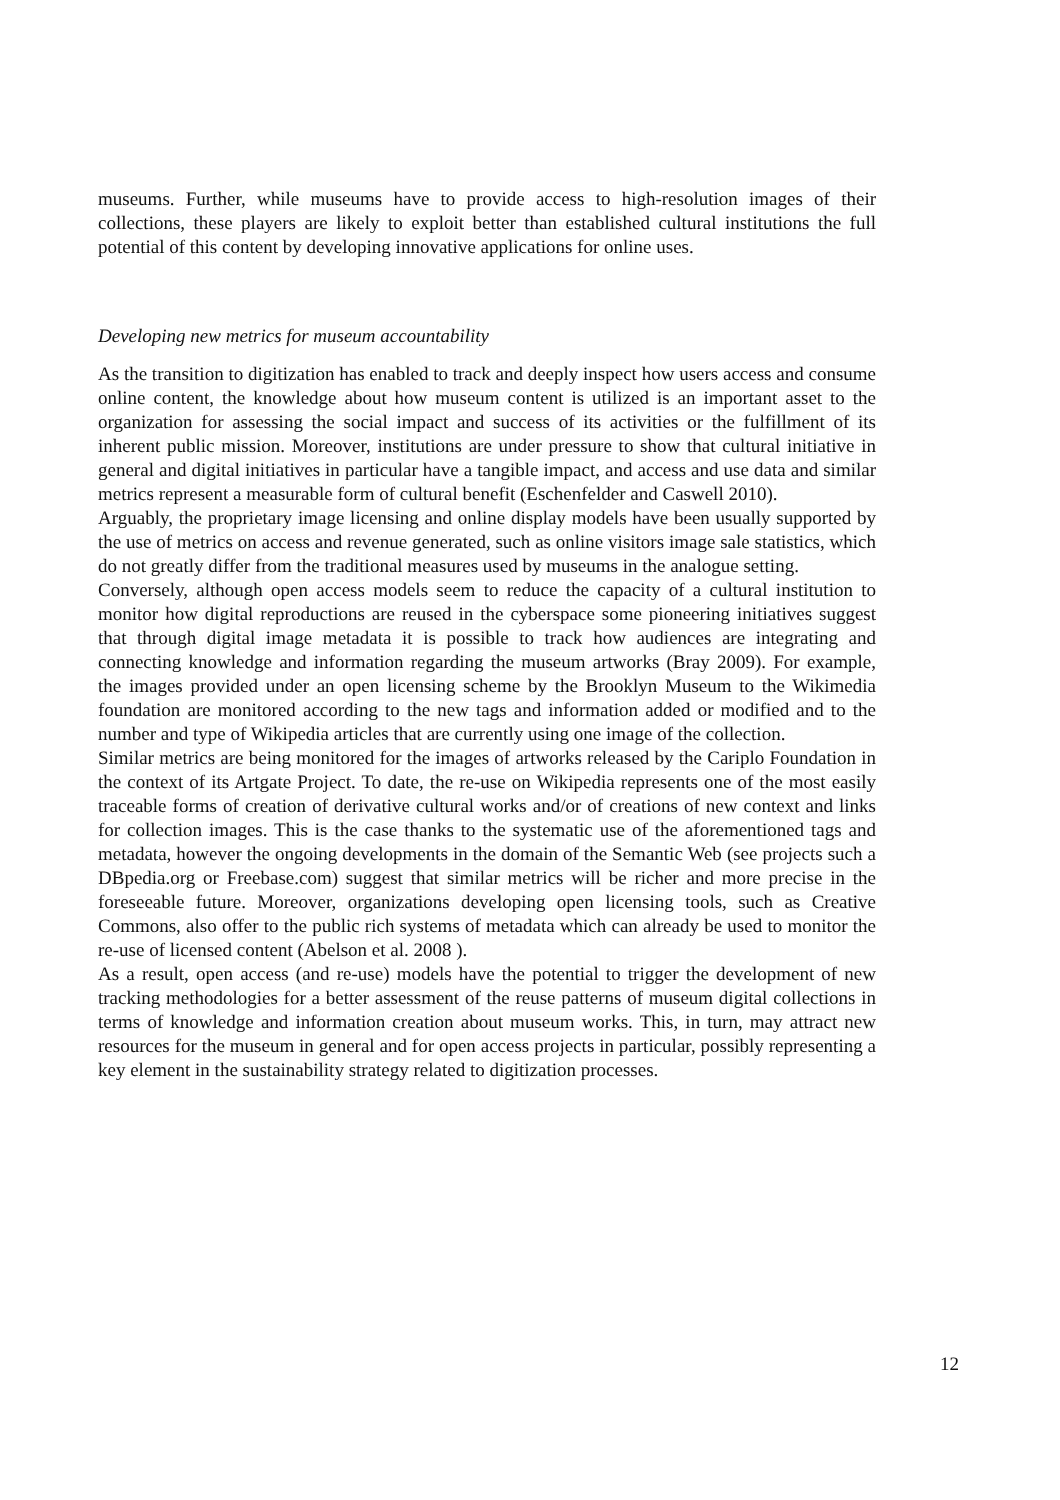museums. Further, while museums have to provide access to high-resolution images of their collections, these players are likely to exploit better than established cultural institutions the full potential of this content by developing innovative applications for online uses.
Developing new metrics for museum accountability
As the transition to digitization has enabled to track and deeply inspect how users access and consume online content, the knowledge about how museum content is utilized is an important asset to the organization for assessing the social impact and success of its activities or the fulfillment of its inherent public mission. Moreover, institutions are under pressure to show that cultural initiative in general and digital initiatives in particular have a tangible impact, and access and use data and similar metrics represent a measurable form of cultural benefit (Eschenfelder and Caswell 2010).
Arguably, the proprietary image licensing and online display models have been usually supported by the use of metrics on access and revenue generated, such as online visitors image sale statistics, which do not greatly differ from the traditional measures used by museums in the analogue setting.
Conversely, although open access models seem to reduce the capacity of a cultural institution to monitor how digital reproductions are reused in the cyberspace some pioneering initiatives suggest that through digital image metadata it is possible to track how audiences are integrating and connecting knowledge and information regarding the museum artworks (Bray 2009). For example, the images provided under an open licensing scheme by the Brooklyn Museum to the Wikimedia foundation are monitored according to the new tags and information added or modified and to the number and type of Wikipedia articles that are currently using one image of the collection.
Similar metrics are being monitored for the images of artworks released by the Cariplo Foundation in the context of its Artgate Project. To date, the re-use on Wikipedia represents one of the most easily traceable forms of creation of derivative cultural works and/or of creations of new context and links for collection images. This is the case thanks to the systematic use of the aforementioned tags and metadata, however the ongoing developments in the domain of the Semantic Web (see projects such a DBpedia.org or Freebase.com) suggest that similar metrics will be richer and more precise in the foreseeable future. Moreover, organizations developing open licensing tools, such as Creative Commons, also offer to the public rich systems of metadata which can already be used to monitor the re-use of licensed content (Abelson et al. 2008 ).
As a result, open access (and re-use) models have the potential to trigger the development of new tracking methodologies for a better assessment of the reuse patterns of museum digital collections in terms of knowledge and information creation about museum works. This, in turn, may attract new resources for the museum in general and for open access projects in particular, possibly representing a key element in the sustainability strategy related to digitization processes.
12